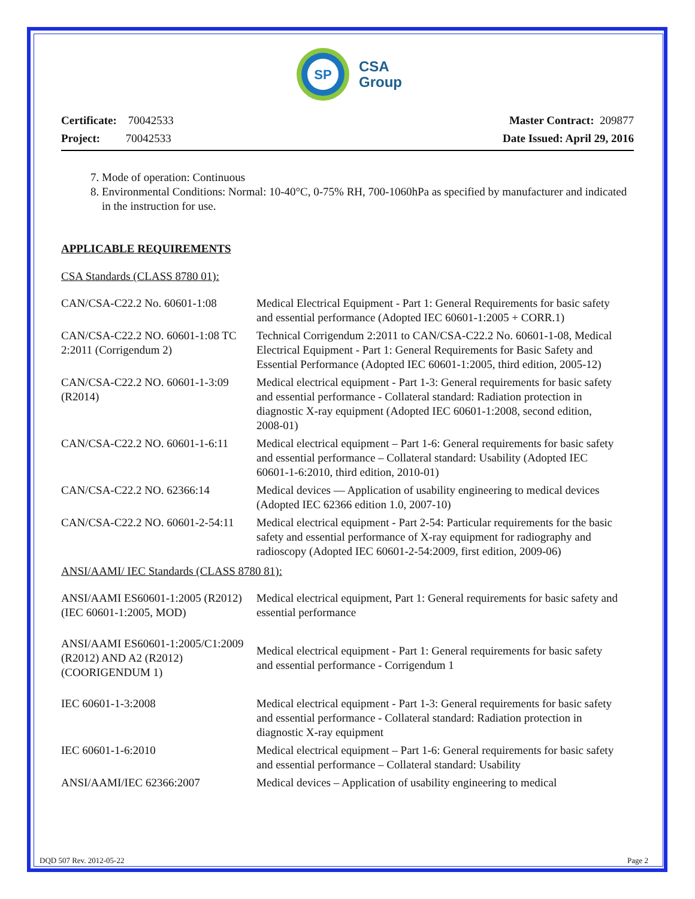SP
CSA
Group
Certificate: 70042533
Project: 70042533
Master Contract: 209877
Date Issued: April 29, 2016
7. Mode of operation: Continuous
8. Environmental Conditions: Normal: 10-40°C, 0-75% RH, 700-1060hPa as specified by manufacturer and indicated in the instruction for use.
APPLICABLE REQUIREMENTS
CSA Standards (CLASS 8780 01):
| CAN/CSA-C22.2 No. 60601-1:08 | Medical Electrical Equipment - Part 1: General Requirements for basic safety and essential performance (Adopted IEC 60601-1:2005 + CORR.1) |
| CAN/CSA-C22.2 NO. 60601-1:08 TC 2:2011 (Corrigendum 2) | Technical Corrigendum 2:2011 to CAN/CSA-C22.2 No. 60601-1-08, Medical Electrical Equipment - Part 1: General Requirements for Basic Safety and Essential Performance (Adopted IEC 60601-1:2005, third edition, 2005-12) |
| CAN/CSA-C22.2 NO. 60601-1-3:09 (R2014) | Medical electrical equipment - Part 1-3: General requirements for basic safety and essential performance - Collateral standard: Radiation protection in diagnostic X-ray equipment (Adopted IEC 60601-1:2008, second edition, 2008-01) |
| CAN/CSA-C22.2 NO. 60601-1-6:11 | Medical electrical equipment – Part 1-6: General requirements for basic safety and essential performance – Collateral standard: Usability (Adopted IEC 60601-1-6:2010, third edition, 2010-01) |
| CAN/CSA-C22.2 NO. 62366:14 | Medical devices — Application of usability engineering to medical devices (Adopted IEC 62366 edition 1.0, 2007-10) |
| CAN/CSA-C22.2 NO. 60601-2-54:11 | Medical electrical equipment - Part 2-54: Particular requirements for the basic safety and essential performance of X-ray equipment for radiography and radioscopy (Adopted IEC 60601-2-54:2009, first edition, 2009-06) |
ANSI/AAMI/ IEC Standards (CLASS 8780 81):
| ANSI/AAMI ES60601-1:2005 (R2012) (IEC 60601-1:2005, MOD) | Medical electrical equipment, Part 1: General requirements for basic safety and essential performance |
| ANSI/AAMI ES60601-1:2005/C1:2009 (R2012) AND A2 (R2012) (COORIGENDUM 1) | Medical electrical equipment - Part 1: General requirements for basic safety and essential performance - Corrigendum 1 |
| IEC 60601-1-3:2008 | Medical electrical equipment - Part 1-3: General requirements for basic safety and essential performance - Collateral standard: Radiation protection in diagnostic X-ray equipment |
| IEC 60601-1-6:2010 | Medical electrical equipment – Part 1-6: General requirements for basic safety and essential performance – Collateral standard: Usability |
| ANSI/AAMI/IEC 62366:2007 | Medical devices – Application of usability engineering to medical |
DQD 507 Rev. 2012-05-22 Page 2